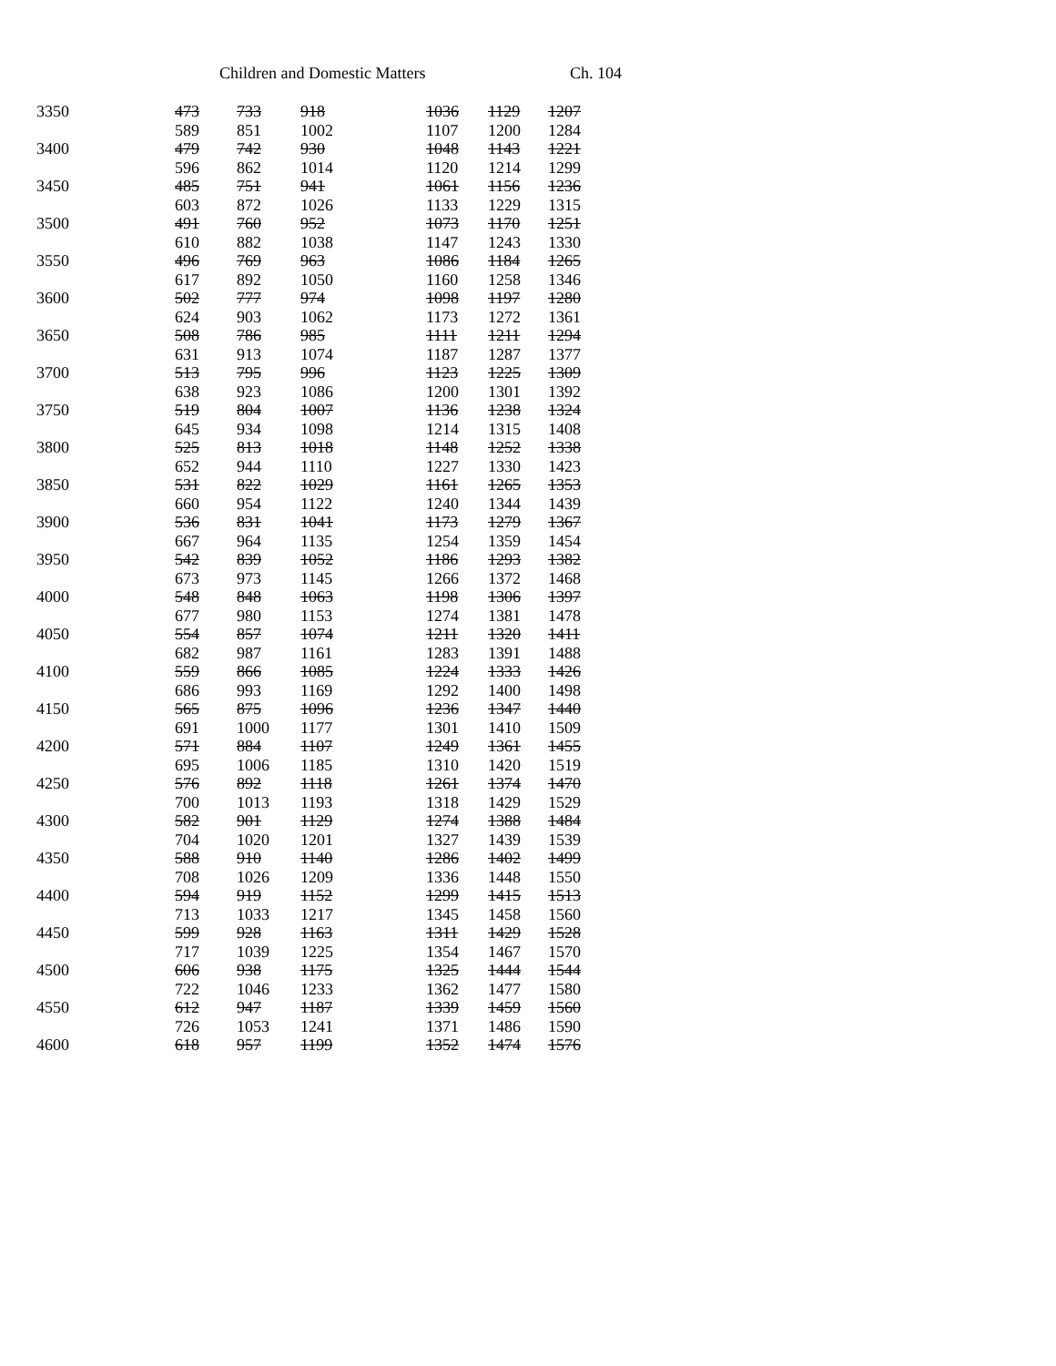Children and Domestic Matters Ch. 104
| 3350 | 473 | 733 | 918 | 1036 | 1129 | 1207 |
| | 589 | 851 | 1002 | 1107 | 1200 | 1284 |
| 3400 | 479 | 742 | 930 | 1048 | 1143 | 1221 |
| | 596 | 862 | 1014 | 1120 | 1214 | 1299 |
| 3450 | 485 | 751 | 941 | 1061 | 1156 | 1236 |
| | 603 | 872 | 1026 | 1133 | 1229 | 1315 |
| 3500 | 491 | 760 | 952 | 1073 | 1170 | 1251 |
| | 610 | 882 | 1038 | 1147 | 1243 | 1330 |
| 3550 | 496 | 769 | 963 | 1086 | 1184 | 1265 |
| | 617 | 892 | 1050 | 1160 | 1258 | 1346 |
| 3600 | 502 | 777 | 974 | 1098 | 1197 | 1280 |
| | 624 | 903 | 1062 | 1173 | 1272 | 1361 |
| 3650 | 508 | 786 | 985 | 1111 | 1211 | 1294 |
| | 631 | 913 | 1074 | 1187 | 1287 | 1377 |
| 3700 | 513 | 795 | 996 | 1123 | 1225 | 1309 |
| | 638 | 923 | 1086 | 1200 | 1301 | 1392 |
| 3750 | 519 | 804 | 1007 | 1136 | 1238 | 1324 |
| | 645 | 934 | 1098 | 1214 | 1315 | 1408 |
| 3800 | 525 | 813 | 1018 | 1148 | 1252 | 1338 |
| | 652 | 944 | 1110 | 1227 | 1330 | 1423 |
| 3850 | 531 | 822 | 1029 | 1161 | 1265 | 1353 |
| | 660 | 954 | 1122 | 1240 | 1344 | 1439 |
| 3900 | 536 | 831 | 1041 | 1173 | 1279 | 1367 |
| | 667 | 964 | 1135 | 1254 | 1359 | 1454 |
| 3950 | 542 | 839 | 1052 | 1186 | 1293 | 1382 |
| | 673 | 973 | 1145 | 1266 | 1372 | 1468 |
| 4000 | 548 | 848 | 1063 | 1198 | 1306 | 1397 |
| | 677 | 980 | 1153 | 1274 | 1381 | 1478 |
| 4050 | 554 | 857 | 1074 | 1211 | 1320 | 1411 |
| | 682 | 987 | 1161 | 1283 | 1391 | 1488 |
| 4100 | 559 | 866 | 1085 | 1224 | 1333 | 1426 |
| | 686 | 993 | 1169 | 1292 | 1400 | 1498 |
| 4150 | 565 | 875 | 1096 | 1236 | 1347 | 1440 |
| | 691 | 1000 | 1177 | 1301 | 1410 | 1509 |
| 4200 | 571 | 884 | 1107 | 1249 | 1361 | 1455 |
| | 695 | 1006 | 1185 | 1310 | 1420 | 1519 |
| 4250 | 576 | 892 | 1118 | 1261 | 1374 | 1470 |
| | 700 | 1013 | 1193 | 1318 | 1429 | 1529 |
| 4300 | 582 | 901 | 1129 | 1274 | 1388 | 1484 |
| | 704 | 1020 | 1201 | 1327 | 1439 | 1539 |
| 4350 | 588 | 910 | 1140 | 1286 | 1402 | 1499 |
| | 708 | 1026 | 1209 | 1336 | 1448 | 1550 |
| 4400 | 594 | 919 | 1152 | 1299 | 1415 | 1513 |
| | 713 | 1033 | 1217 | 1345 | 1458 | 1560 |
| 4450 | 599 | 928 | 1163 | 1311 | 1429 | 1528 |
| | 717 | 1039 | 1225 | 1354 | 1467 | 1570 |
| 4500 | 606 | 938 | 1175 | 1325 | 1444 | 1544 |
| | 722 | 1046 | 1233 | 1362 | 1477 | 1580 |
| 4550 | 612 | 947 | 1187 | 1339 | 1459 | 1560 |
| | 726 | 1053 | 1241 | 1371 | 1486 | 1590 |
| 4600 | 618 | 957 | 1199 | 1352 | 1474 | 1576 |